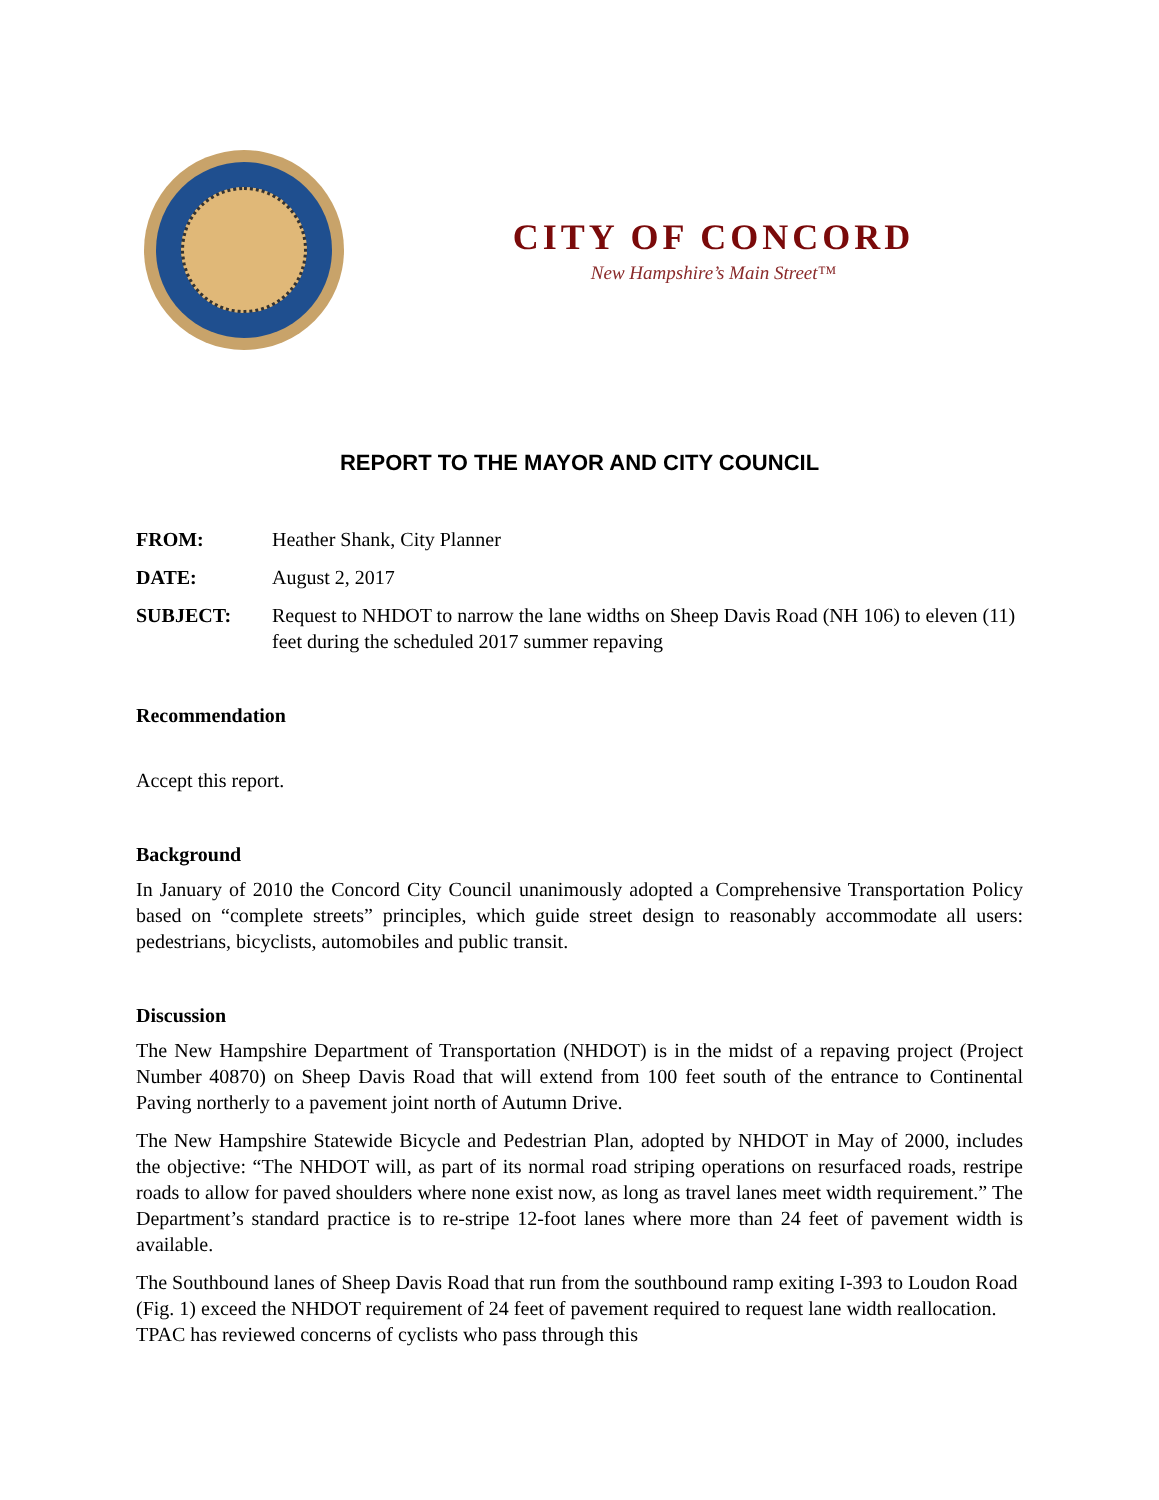CITY OF CONCORD
New Hampshire’s Main Street™
REPORT TO THE MAYOR AND CITY COUNCIL
FROM: Heather Shank, City Planner
DATE: August 2, 2017
SUBJECT: Request to NHDOT to narrow the lane widths on Sheep Davis Road (NH 106) to eleven (11) feet during the scheduled 2017 summer repaving
Recommendation
Accept this report.
Background
In January of 2010 the Concord City Council unanimously adopted a Comprehensive Transportation Policy based on “complete streets” principles, which guide street design to reasonably accommodate all users: pedestrians, bicyclists, automobiles and public transit.
Discussion
The New Hampshire Department of Transportation (NHDOT) is in the midst of a repaving project (Project Number 40870) on Sheep Davis Road that will extend from 100 feet south of the entrance to Continental Paving northerly to a pavement joint north of Autumn Drive.
The New Hampshire Statewide Bicycle and Pedestrian Plan, adopted by NHDOT in May of 2000, includes the objective: “The NHDOT will, as part of its normal road striping operations on resurfaced roads, restripe roads to allow for paved shoulders where none exist now, as long as travel lanes meet width requirement.” The Department’s standard practice is to re-stripe 12-foot lanes where more than 24 feet of pavement width is available.
The Southbound lanes of Sheep Davis Road that run from the southbound ramp exiting I-393 to Loudon Road (Fig. 1) exceed the NHDOT requirement of 24 feet of pavement required to request lane width reallocation. TPAC has reviewed concerns of cyclists who pass through this